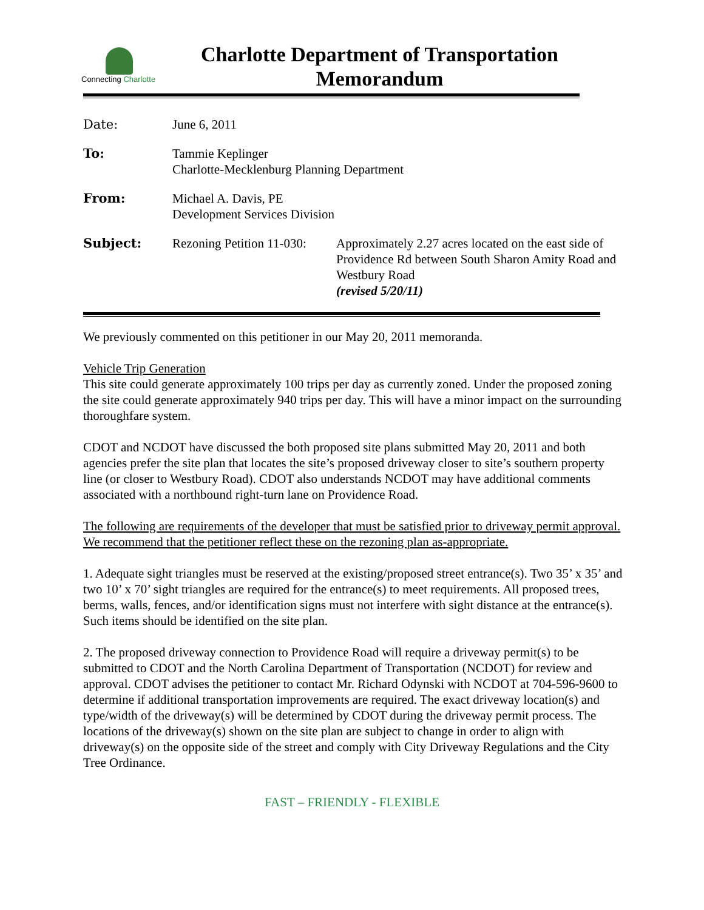Connecting Charlotte
Charlotte Department of Transportation
Memorandum
| Date: | June 6, 2011 | |
| To: | Tammie Keplinger Charlotte-Mecklenburg Planning Department | |
| From: | Michael A. Davis, PE Development Services Division | |
| Subject: | Rezoning Petition 11-030: | Approximately 2.27 acres located on the east side of Providence Rd between South Sharon Amity Road and Westbury Road (revised 5/20/11) |
We previously commented on this petitioner in our May 20, 2011 memoranda.
Vehicle Trip Generation
This site could generate approximately 100 trips per day as currently zoned. Under the proposed zoning the site could generate approximately 940 trips per day. This will have a minor impact on the surrounding thoroughfare system.
CDOT and NCDOT have discussed the both proposed site plans submitted May 20, 2011 and both agencies prefer the site plan that locates the site’s proposed driveway closer to site’s southern property line (or closer to Westbury Road). CDOT also understands NCDOT may have additional comments associated with a northbound right-turn lane on Providence Road.
The following are requirements of the developer that must be satisfied prior to driveway permit approval. We recommend that the petitioner reflect these on the rezoning plan as-appropriate.
1. Adequate sight triangles must be reserved at the existing/proposed street entrance(s). Two 35’ x 35’ and two 10’ x 70’ sight triangles are required for the entrance(s) to meet requirements. All proposed trees, berms, walls, fences, and/or identification signs must not interfere with sight distance at the entrance(s). Such items should be identified on the site plan.
2. The proposed driveway connection to Providence Road will require a driveway permit(s) to be submitted to CDOT and the North Carolina Department of Transportation (NCDOT) for review and approval. CDOT advises the petitioner to contact Mr. Richard Odynski with NCDOT at 704-596-9600 to determine if additional transportation improvements are required. The exact driveway location(s) and type/width of the driveway(s) will be determined by CDOT during the driveway permit process. The locations of the driveway(s) shown on the site plan are subject to change in order to align with driveway(s) on the opposite side of the street and comply with City Driveway Regulations and the City Tree Ordinance.
FAST – FRIENDLY - FLEXIBLE